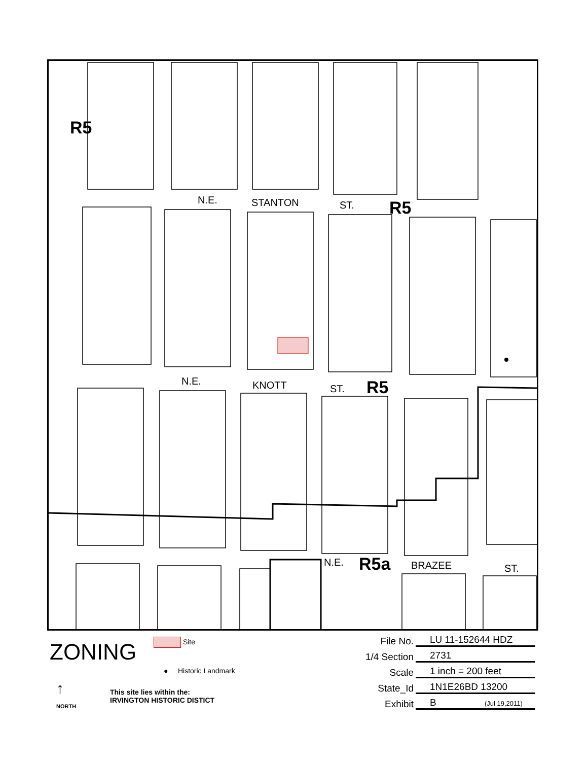R5
N.E.
STANTON
ST.
R5
N.E.
KNOTT
ST.
R5
N.E.
R5a
BRAZEE
ST.
ZONING Site
● Historic Landmark
↑
NORTH
This site lies within the:
IRVINGTON HISTORIC DISTICT
File No. LU 11-152644 HDZ
1/4 Section 2731
Scale 1 inch = 200 feet
State_Id 1N1E26BD 13200
Exhibit B (Jul 19,2011)